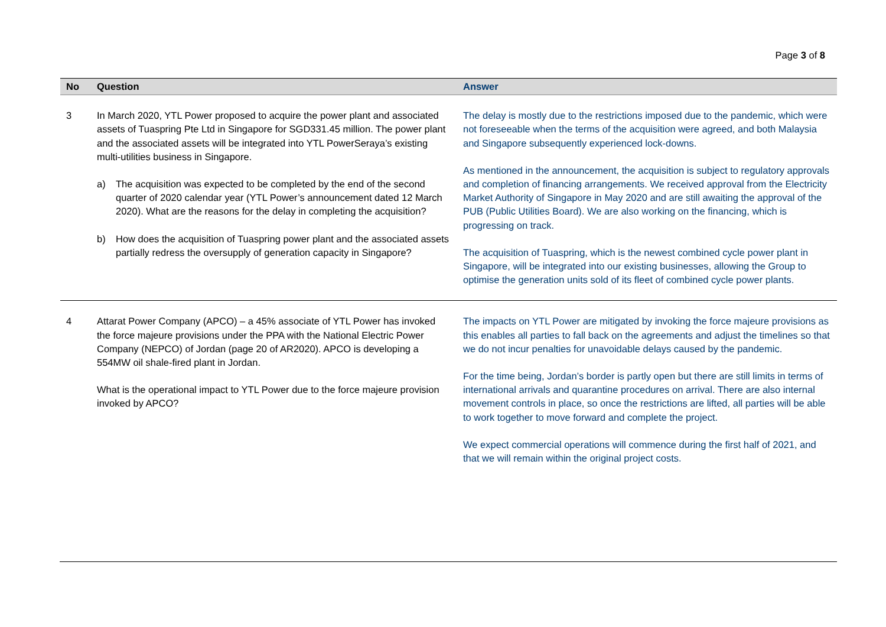Page 3 of 8
| No | Question | Answer |
| --- | --- | --- |
| 3 | In March 2020, YTL Power proposed to acquire the power plant and associated assets of Tuaspring Pte Ltd in Singapore for SGD331.45 million. The power plant and the associated assets will be integrated into YTL PowerSeraya’s existing multi-utilities business in Singapore. a) The acquisition was expected to be completed by the end of the second quarter of 2020 calendar year (YTL Power’s announcement dated 12 March 2020). What are the reasons for the delay in completing the acquisition? b) How does the acquisition of Tuaspring power plant and the associated assets partially redress the oversupply of generation capacity in Singapore? | The delay is mostly due to the restrictions imposed due to the pandemic, which were not foreseeable when the terms of the acquisition were agreed, and both Malaysia and Singapore subsequently experienced lock-downs. As mentioned in the announcement, the acquisition is subject to regulatory approvals and completion of financing arrangements. We received approval from the Electricity Market Authority of Singapore in May 2020 and are still awaiting the approval of the PUB (Public Utilities Board). We are also working on the financing, which is progressing on track. The acquisition of Tuaspring, which is the newest combined cycle power plant in Singapore, will be integrated into our existing businesses, allowing the Group to optimise the generation units sold of its fleet of combined cycle power plants. |
| 4 | Attarat Power Company (APCO) – a 45% associate of YTL Power has invoked the force majeure provisions under the PPA with the National Electric Power Company (NEPCO) of Jordan (page 20 of AR2020). APCO is developing a 554MW oil shale-fired plant in Jordan. What is the operational impact to YTL Power due to the force majeure provision invoked by APCO? | The impacts on YTL Power are mitigated by invoking the force majeure provisions as this enables all parties to fall back on the agreements and adjust the timelines so that we do not incur penalties for unavoidable delays caused by the pandemic. For the time being, Jordan’s border is partly open but there are still limits in terms of international arrivals and quarantine procedures on arrival. There are also internal movement controls in place, so once the restrictions are lifted, all parties will be able to work together to move forward and complete the project. We expect commercial operations will commence during the first half of 2021, and that we will remain within the original project costs. |